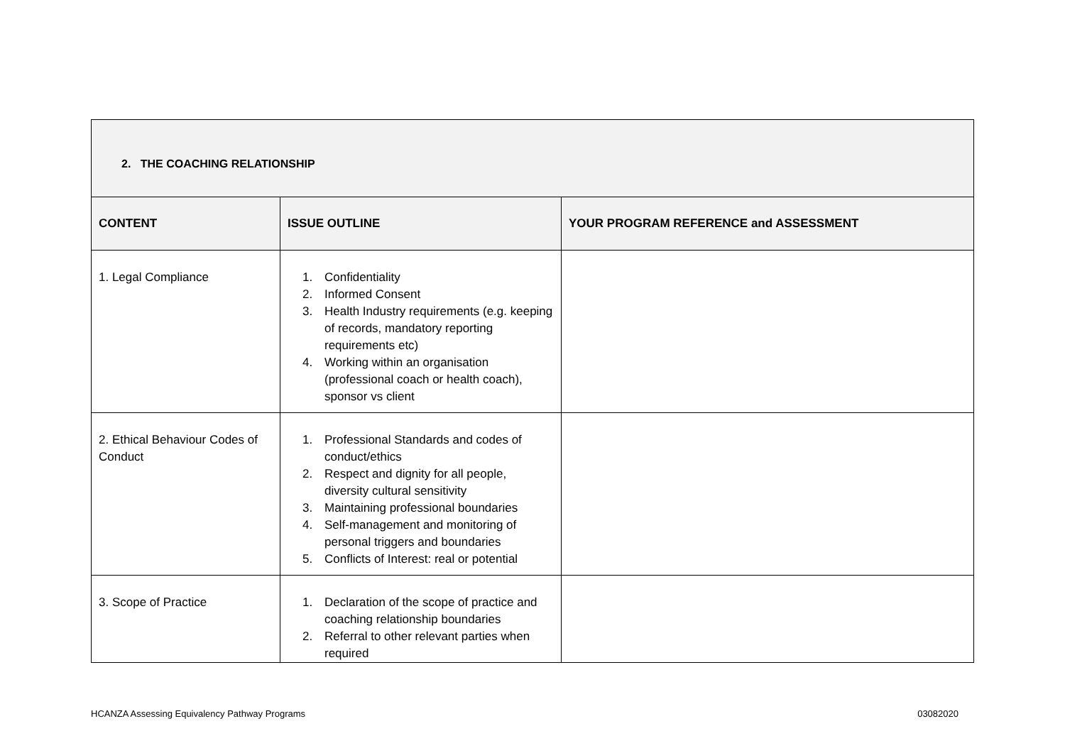| 2. THE COACHING RELATIONSHIP | | |
| CONTENT | ISSUE OUTLINE | YOUR PROGRAM REFERENCE and ASSESSMENT |
| 1. Legal Compliance | 1. Confidentiality 2. Informed Consent 3. Health Industry requirements (e.g. keeping of records, mandatory reporting requirements etc) 4. Working within an organisation (professional coach or health coach), sponsor vs client | |
| 2. Ethical Behaviour Codes of Conduct | 1. Professional Standards and codes of conduct/ethics 2. Respect and dignity for all people, diversity cultural sensitivity 3. Maintaining professional boundaries 4. Self-management and monitoring of personal triggers and boundaries 5. Conflicts of Interest: real or potential | |
| 3. Scope of Practice | 1. Declaration of the scope of practice and coaching relationship boundaries 2. Referral to other relevant parties when required | |
HCANZA Assessing Equivalency Pathway Programs 03082020